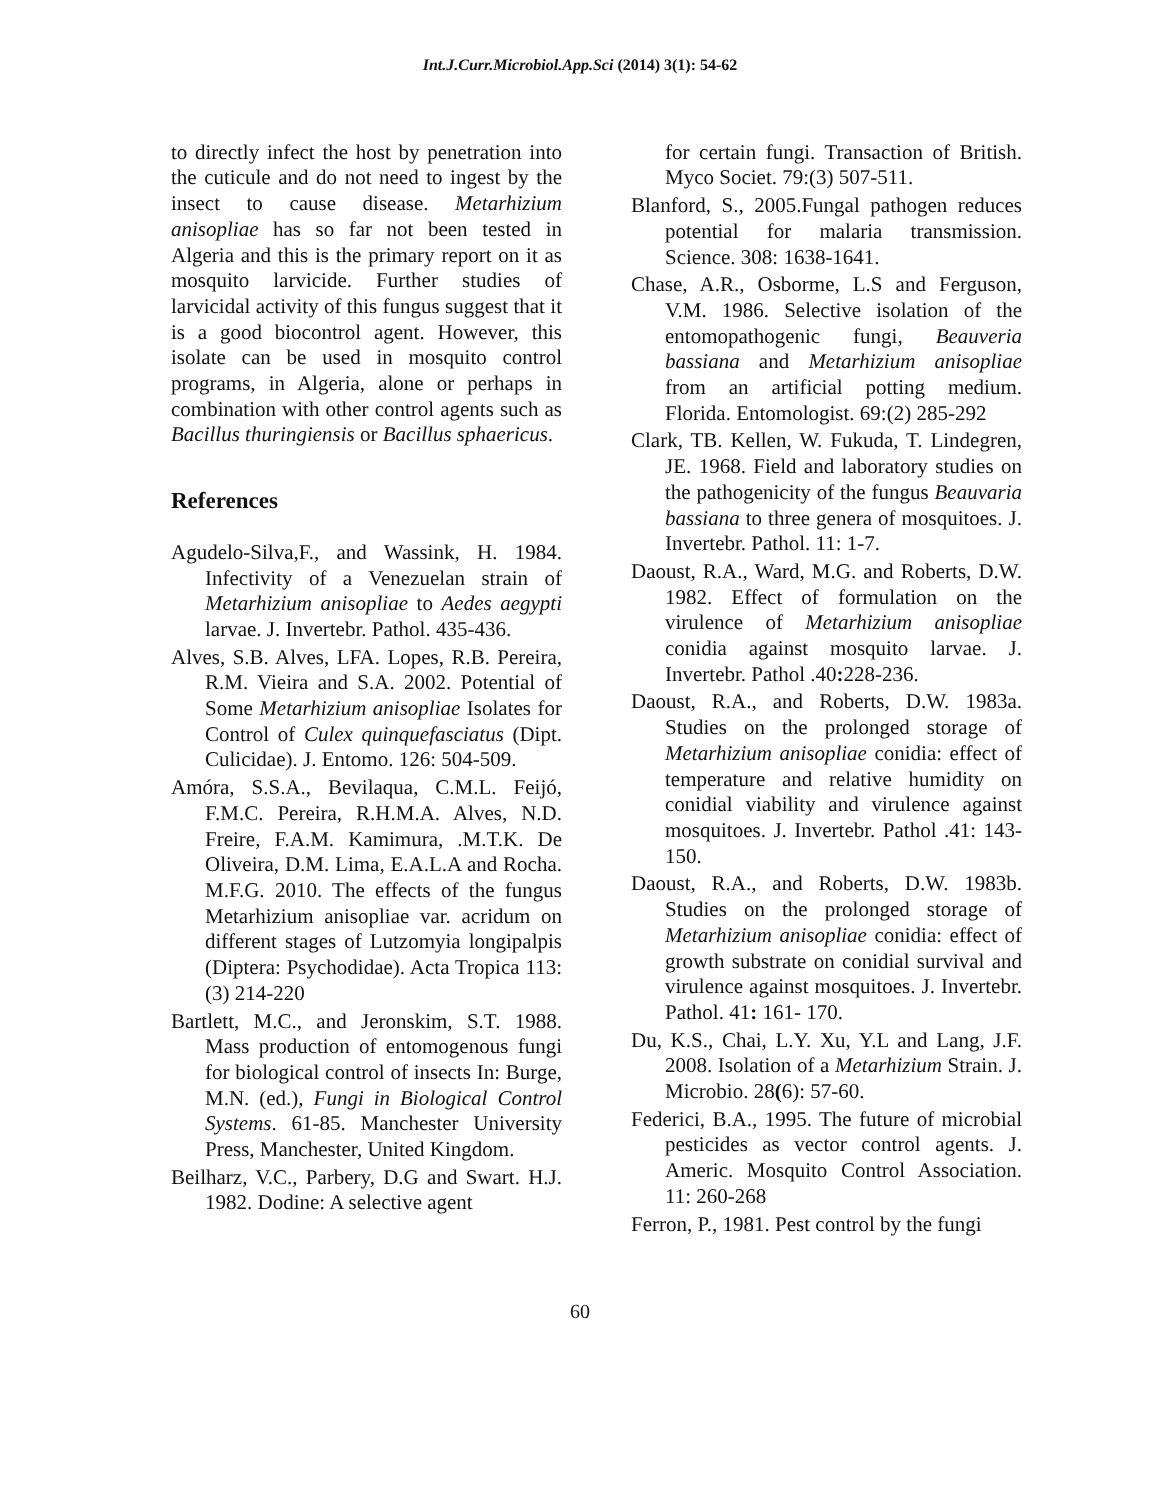Int.J.Curr.Microbiol.App.Sci (2014) 3(1): 54-62
to directly infect the host by penetration into the cuticule and do not need to ingest by the insect to cause disease. Metarhizium anisopliae has so far not been tested in Algeria and this is the primary report on it as mosquito larvicide. Further studies of larvicidal activity of this fungus suggest that it is a good biocontrol agent. However, this isolate can be used in mosquito control programs, in Algeria, alone or perhaps in combination with other control agents such as Bacillus thuringiensis or Bacillus sphaericus.
References
Agudelo-Silva,F., and Wassink, H. 1984. Infectivity of a Venezuelan strain of Metarhizium anisopliae to Aedes aegypti larvae. J. Invertebr. Pathol. 435-436.
Alves, S.B. Alves, LFA. Lopes, R.B. Pereira, R.M. Vieira and S.A. 2002. Potential of Some Metarhizium anisopliae Isolates for Control of Culex quinquefasciatus (Dipt. Culicidae). J. Entomo. 126: 504-509.
Amóra, S.S.A., Bevilaqua, C.M.L. Feijó, F.M.C. Pereira, R.H.M.A. Alves, N.D. Freire, F.A.M. Kamimura, .M.T.K. De Oliveira, D.M. Lima, E.A.L.A and Rocha. M.F.G. 2010. The effects of the fungus Metarhizium anisopliae var. acridum on different stages of Lutzomyia longipalpis (Diptera: Psychodidae). Acta Tropica 113: (3) 214-220
Bartlett, M.C., and Jeronskim, S.T. 1988. Mass production of entomogenous fungi for biological control of insects In: Burge, M.N. (ed.), Fungi in Biological Control Systems. 61-85. Manchester University Press, Manchester, United Kingdom.
Beilharz, V.C., Parbery, D.G and Swart. H.J. 1982. Dodine: A selective agent
for certain fungi. Transaction of British. Myco Societ. 79:(3) 507-511.
Blanford, S., 2005.Fungal pathogen reduces potential for malaria transmission. Science. 308: 1638-1641.
Chase, A.R., Osborme, L.S and Ferguson, V.M. 1986. Selective isolation of the entomopathogenic fungi, Beauveria bassiana and Metarhizium anisopliae from an artificial potting medium. Florida. Entomologist. 69:(2) 285-292
Clark, TB. Kellen, W. Fukuda, T. Lindegren, JE. 1968. Field and laboratory studies on the pathogenicity of the fungus Beauvaria bassiana to three genera of mosquitoes. J. Invertebr. Pathol. 11: 1-7.
Daoust, R.A., Ward, M.G. and Roberts, D.W. 1982. Effect of formulation on the virulence of Metarhizium anisopliae conidia against mosquito larvae. J. Invertebr. Pathol .40: 228-236.
Daoust, R.A., and Roberts, D.W. 1983a. Studies on the prolonged storage of Metarhizium anisopliae conidia: effect of temperature and relative humidity on conidial viability and virulence against mosquitoes. J. Invertebr. Pathol .41: 143-150.
Daoust, R.A., and Roberts, D.W. 1983b. Studies on the prolonged storage of Metarhizium anisopliae conidia: effect of growth substrate on conidial survival and virulence against mosquitoes. J. Invertebr. Pathol. 41: 161- 170.
Du, K.S., Chai, L.Y. Xu, Y.L and Lang, J.F. 2008. Isolation of a Metarhizium Strain. J. Microbio. 28(6): 57-60.
Federici, B.A., 1995. The future of microbial pesticides as vector control agents. J. Americ. Mosquito Control Association. 11: 260-268
Ferron, P., 1981. Pest control by the fungi
60